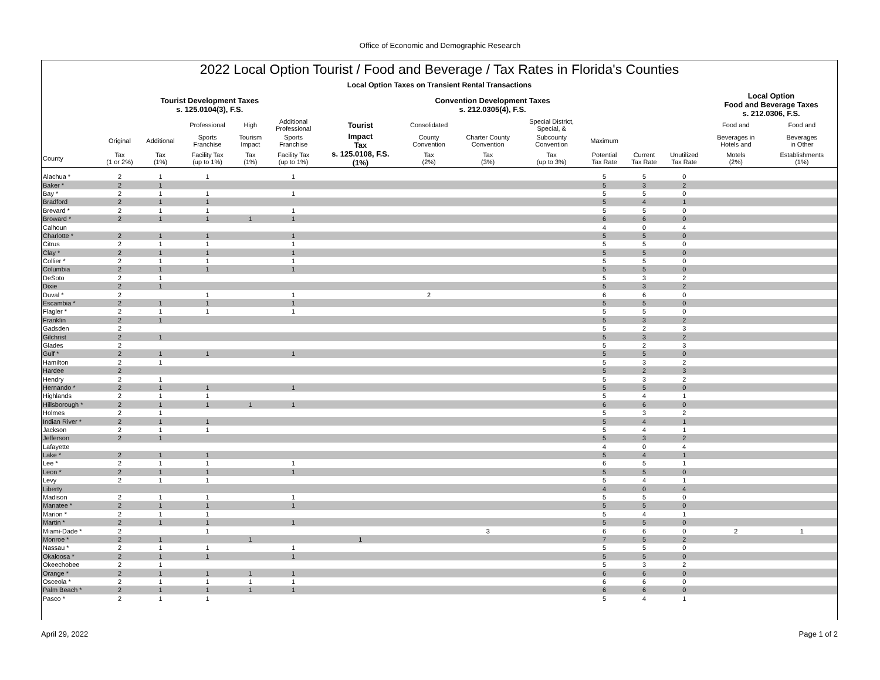Office of Economic and Demographic Research
2022 Local Option Tourist / Food and Beverage / Tax Rates in Florida's Counties
Local Option Taxes on Transient Rental Transactions
| | Tourist Development Taxes s. 125.0104(3), F.S. | | | | | | Convention Development Taxes s. 212.0305(4), F.S. | | | | | | Local Option Food and Beverage Taxes s. 212.0306, F.S. | |
| --- | --- | --- | --- | --- | --- | --- | --- | --- | --- | --- | --- | --- | --- | --- |
| | | | Professional | High | Additional Professional | Tourist | Consolidated | | Special District, Special, & | | | | Food and | Food and |
| | Original | Additional | Sports Franchise | Tourism Impact | Sports Franchise | Impact Tax | County Convention | Charter County Convention | Subcounty Convention | Maximum | | | Beverages in Hotels and | Beverages in Other |
| County | Tax (1 or 2%) | Tax (1%) | Facility Tax (up to 1%) | Tax (1%) | Facility Tax (up to 1%) | s. 125.0108, F.S. (1%) | Tax (2%) | Tax (3%) | Tax (up to 3%) | Potential Tax Rate | Current Tax Rate | Unutilized Tax Rate | Motels (2%) | Establishments (1%) |
| Alachua * | 2 | 1 | 1 | | 1 | | | | | 5 | 5 | 0 | | |
| Baker * | 2 | 1 | | | | | | | | 5 | 3 | 2 | | |
| Bay * | 2 | 1 | 1 | | 1 | | | | | 5 | 5 | 0 | | |
| Bradford | 2 | 1 | 1 | | | | | | | 5 | 4 | 1 | | |
| Brevard * | 2 | 1 | 1 | | 1 | | | | | 5 | 5 | 0 | | |
| Broward * | 2 | 1 | 1 | 1 | 1 | | | | | 6 | 6 | 0 | | |
| Calhoun | | | | | | | | | | 4 | 0 | 4 | | |
| Charlotte * | 2 | 1 | 1 | | 1 | | | | | 5 | 5 | 0 | | |
| Citrus | 2 | 1 | 1 | | 1 | | | | | 5 | 5 | 0 | | |
| Clay * | 2 | 1 | 1 | | 1 | | | | | 5 | 5 | 0 | | |
| Collier * | 2 | 1 | 1 | | 1 | | | | | 5 | 5 | 0 | | |
| Columbia | 2 | 1 | 1 | | 1 | | | | | 5 | 5 | 0 | | |
| DeSoto | 2 | 1 | | | | | | | | 5 | 3 | 2 | | |
| Dixie | 2 | 1 | | | | | | | | 5 | 3 | 2 | | |
| Duval * | 2 | | 1 | | 1 | | 2 | | | 6 | 6 | 0 | | |
| Escambia * | 2 | 1 | 1 | | 1 | | | | | 5 | 5 | 0 | | |
| Flagler * | 2 | 1 | 1 | | 1 | | | | | 5 | 5 | 0 | | |
| Franklin | 2 | 1 | | | | | | | | 5 | 3 | 2 | | |
| Gadsden | 2 | | | | | | | | | 5 | 2 | 3 | | |
| Gilchrist | 2 | 1 | | | | | | | | 5 | 3 | 2 | | |
| Glades | 2 | | | | | | | | | 5 | 2 | 3 | | |
| Gulf * | 2 | 1 | 1 | | 1 | | | | | 5 | 5 | 0 | | |
| Hamilton | 2 | 1 | | | | | | | | 5 | 3 | 2 | | |
| Hardee | 2 | | | | | | | | | 5 | 2 | 3 | | |
| Hendry | 2 | 1 | | | | | | | | 5 | 3 | 2 | | |
| Hernando * | 2 | 1 | 1 | | 1 | | | | | 5 | 5 | 0 | | |
| Highlands | 2 | 1 | 1 | | | | | | | 5 | 4 | 1 | | |
| Hillsborough * | 2 | 1 | 1 | 1 | 1 | | | | | 6 | 6 | 0 | | |
| Holmes | 2 | 1 | | | | | | | | 5 | 3 | 2 | | |
| Indian River * | 2 | 1 | 1 | | | | | | | 5 | 4 | 1 | | |
| Jackson | 2 | 1 | 1 | | | | | | | 5 | 4 | 1 | | |
| Jefferson | 2 | 1 | | | | | | | | 5 | 3 | 2 | | |
| Lafayette | | | | | | | | | | 4 | 0 | 4 | | |
| Lake * | 2 | 1 | 1 | | | | | | | 5 | 4 | 1 | | |
| Lee * | 2 | 1 | 1 | | 1 | | | | | 6 | 5 | 1 | | |
| Leon * | 2 | 1 | 1 | | 1 | | | | | 5 | 5 | 0 | | |
| Levy | 2 | 1 | 1 | | | | | | | 5 | 4 | 1 | | |
| Liberty | | | | | | | | | | 4 | 0 | 4 | | |
| Madison | 2 | 1 | 1 | | 1 | | | | | 5 | 5 | 0 | | |
| Manatee * | 2 | 1 | 1 | | 1 | | | | | 5 | 5 | 0 | | |
| Marion * | 2 | 1 | 1 | | | | | | | 5 | 4 | 1 | | |
| Martin * | 2 | 1 | 1 | | 1 | | | | | 5 | 5 | 0 | | |
| Miami-Dade * | 2 | | 1 | | | | | 3 | | 6 | 6 | 0 | 2 | 1 |
| Monroe * | 2 | 1 | | 1 | | 1 | | | | 7 | 5 | 2 | | |
| Nassau * | 2 | 1 | 1 | | 1 | | | | | 5 | 5 | 0 | | |
| Okaloosa * | 2 | 1 | 1 | | 1 | | | | | 5 | 5 | 0 | | |
| Okeechobee | 2 | 1 | | | | | | | | 5 | 3 | 2 | | |
| Orange * | 2 | 1 | 1 | 1 | 1 | | | | | 6 | 6 | 0 | | |
| Osceola * | 2 | 1 | 1 | 1 | 1 | | | | | 6 | 6 | 0 | | |
| Palm Beach * | 2 | 1 | 1 | 1 | 1 | | | | | 6 | 6 | 0 | | |
| Pasco * | 2 | 1 | 1 | | | | | | | 5 | 4 | 1 | | |
April 29, 2022 Page 1 of 2